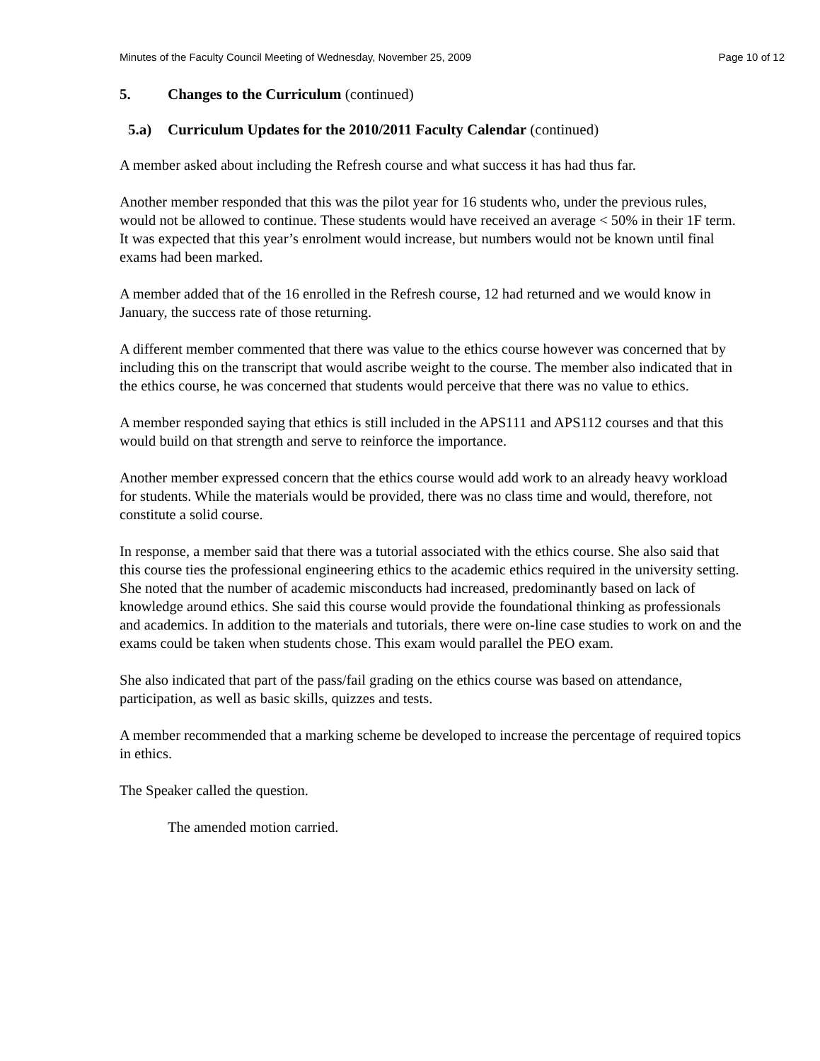Minutes of the Faculty Council Meeting of Wednesday, November 25, 2009 Page 10 of 12
5. Changes to the Curriculum (continued)
5.a) Curriculum Updates for the 2010/2011 Faculty Calendar (continued)
A member asked about including the Refresh course and what success it has had thus far.
Another member responded that this was the pilot year for 16 students who, under the previous rules, would not be allowed to continue. These students would have received an average < 50% in their 1F term. It was expected that this year’s enrolment would increase, but numbers would not be known until final exams had been marked.
A member added that of the 16 enrolled in the Refresh course, 12 had returned and we would know in January, the success rate of those returning.
A different member commented that there was value to the ethics course however was concerned that by including this on the transcript that would ascribe weight to the course. The member also indicated that in the ethics course, he was concerned that students would perceive that there was no value to ethics.
A member responded saying that ethics is still included in the APS111 and APS112 courses and that this would build on that strength and serve to reinforce the importance.
Another member expressed concern that the ethics course would add work to an already heavy workload for students. While the materials would be provided, there was no class time and would, therefore, not constitute a solid course.
In response, a member said that there was a tutorial associated with the ethics course. She also said that this course ties the professional engineering ethics to the academic ethics required in the university setting. She noted that the number of academic misconducts had increased, predominantly based on lack of knowledge around ethics. She said this course would provide the foundational thinking as professionals and academics. In addition to the materials and tutorials, there were on-line case studies to work on and the exams could be taken when students chose. This exam would parallel the PEO exam.
She also indicated that part of the pass/fail grading on the ethics course was based on attendance, participation, as well as basic skills, quizzes and tests.
A member recommended that a marking scheme be developed to increase the percentage of required topics in ethics.
The Speaker called the question.
The amended motion carried.